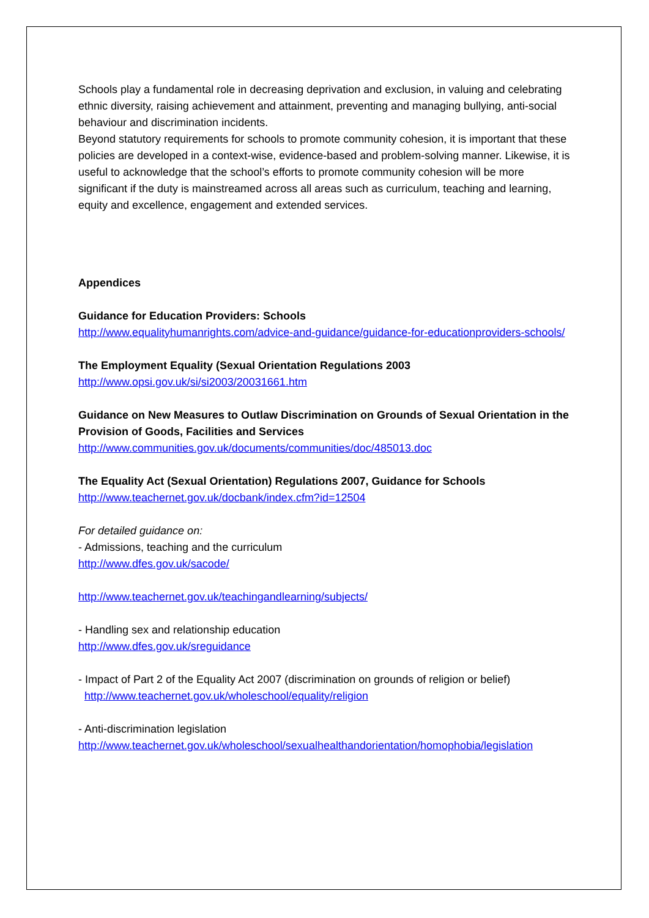Schools play a fundamental role in decreasing deprivation and exclusion, in valuing and celebrating ethnic diversity, raising achievement and attainment, preventing and managing bullying, anti-social behaviour and discrimination incidents.
Beyond statutory requirements for schools to promote community cohesion, it is important that these policies are developed in a context-wise, evidence-based and problem-solving manner. Likewise, it is useful to acknowledge that the school’s efforts to promote community cohesion will be more significant if the duty is mainstreamed across all areas such as curriculum, teaching and learning, equity and excellence, engagement and extended services.
Appendices
Guidance for Education Providers: Schools
http://www.equalityhumanrights.com/advice-and-guidance/guidance-for-educationproviders-schools/
The Employment Equality (Sexual Orientation Regulations 2003
http://www.opsi.gov.uk/si/si2003/20031661.htm
Guidance on New Measures to Outlaw Discrimination on Grounds of Sexual Orientation in the Provision of Goods, Facilities and Services
http://www.communities.gov.uk/documents/communities/doc/485013.doc
The Equality Act (Sexual Orientation) Regulations 2007, Guidance for Schools
http://www.teachernet.gov.uk/docbank/index.cfm?id=12504
For detailed guidance on:
- Admissions, teaching and the curriculum
http://www.dfes.gov.uk/sacode/
http://www.teachernet.gov.uk/teachingandlearning/subjects/
- Handling sex and relationship education
http://www.dfes.gov.uk/sreguidance
- Impact of Part 2 of the Equality Act 2007 (discrimination on grounds of religion or belief)
http://www.teachernet.gov.uk/wholeschool/equality/religion
- Anti-discrimination legislation
http://www.teachernet.gov.uk/wholeschool/sexualhealthandorientation/homophobia/legislation